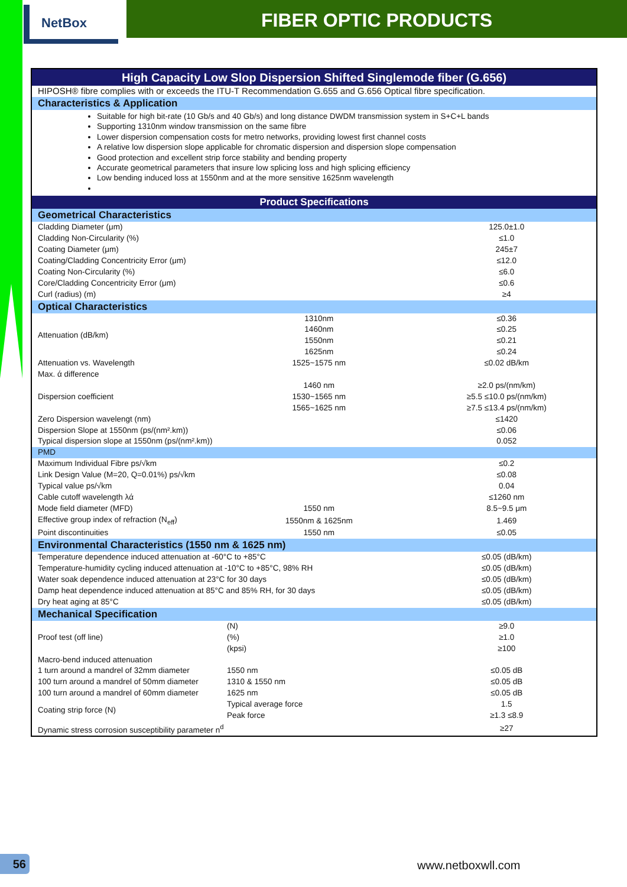NetBox FIBER OPTIC PRODUCTS
| High Capacity Low Slop Dispersion Shifted Singlemode fiber (G.656) | | |
| HIPOSH® fibre complies with or exceeds the ITU-T Recommendation G.655 and G.656 Optical fibre specification. | | |
| Characteristics & Application | | |
| Suitable for high bit-rate (10 Gb/s and 40 Gb/s) and long distance DWDM transmission system in S+C+L bands Supporting 1310nm window transmission on the same fibre Lower dispersion compensation costs for metro networks, providing lowest first channel costs A relative low dispersion slope applicable for chromatic dispersion and dispersion slope compensation Good protection and excellent strip force stability and bending property Accurate geometrical parameters that insure low splicing loss and high splicing efficiency Low bending induced loss at 1550nm and at the more sensitive 1625nm wavelength | | |
| Product Specifications | | |
| Geometrical Characteristics | | |
| Cladding Diameter (μm) | | 125.0±1.0 |
| Cladding Non-Circularity (%) | | ≤1.0 |
| Coating Diameter (μm) | | 245±7 |
| Coating/Cladding Concentricity Error (μm) | | ≤12.0 |
| Coating Non-Circularity (%) | | ≤6.0 |
| Core/Cladding Concentricity Error (μm) | | ≤0.6 |
| Curl (radius) (m) | | ≥4 |
| Optical Characteristics | | |
| Attenuation (dB/km) | 1310nm | ≤0.36 |
| | 1460nm | ≤0.25 |
| | 1550nm | ≤0.21 |
| | 1625nm | ≤0.24 |
| Attenuation vs. Wavelength | 1525~1575 nm | ≤0.02 dB/km |
| Max. ά difference | | |
| Dispersion coefficient | 1460 nm | ≥2.0 ps/(nm/km) |
| | 1530~1565 nm | ≥5.5 ≤10.0 ps/(nm/km) |
| | 1565~1625 nm | ≥7.5 ≤13.4 ps/(nm/km) |
| Zero Dispersion wavelengt (nm) | | ≤1420 |
| Dispersion Slope at 1550nm (ps/(nm².km)) | | ≤0.06 |
| Typical dispersion slope at 1550nm (ps/(nm².km)) | | 0.052 |
| PMD | | |
| Maximum Individual Fibre ps/√km | | ≤0.2 |
| Link Design Value (M=20, Q=0.01%) ps/√km | | ≤0.08 |
| Typical value ps/√km | | 0.04 |
| Cable cutoff wavelength λά | | ≤1260 nm |
| Mode field diameter (MFD) | 1550 nm | 8.5~9.5 μm |
| Effective group index of refraction (N<sub>eff</sub>) | 1550nm & 1625nm | 1.469 |
| Point discontinuities | 1550 nm | ≤0.05 |
| Environmental Characteristics (1550 nm & 1625 nm) | | |
| Temperature dependence induced attenuation at -60°C to +85°C | | ≤0.05 (dB/km) |
| Temperature-humidity cycling induced attenuation at -10°C to +85°C, 98% RH | | ≤0.05 (dB/km) |
| Water soak dependence induced attenuation at 23°C for 30 days | | ≤0.05 (dB/km) |
| Damp heat dependence induced attenuation at 85°C and 85% RH, for 30 days | | ≤0.05 (dB/km) |
| Dry heat aging at 85°C | | ≤0.05 (dB/km) |
| Mechanical Specification | | |
| Proof test (off line) | (N) | ≥9.0 |
| | (%) | ≥1.0 |
| | (kpsi) | ≥100 |
| Macro-bend induced attenuation | | |
| 1 turn around a mandrel of 32mm diameter | 1550 nm | ≤0.05 dB |
| 100 turn around a mandrel of 50mm diameter | 1310 & 1550 nm | ≤0.05 dB |
| 100 turn around a mandrel of 60mm diameter | 1625 nm | ≤0.05 dB |
| Coating strip force (N) | Typical average force | 1.5 |
| | Peak force | ≥1.3 ≤8.9 |
| Dynamic stress corrosion susceptibility parameter n<sup>d</sup> | | ≥27 |
56 www.netboxwll.com